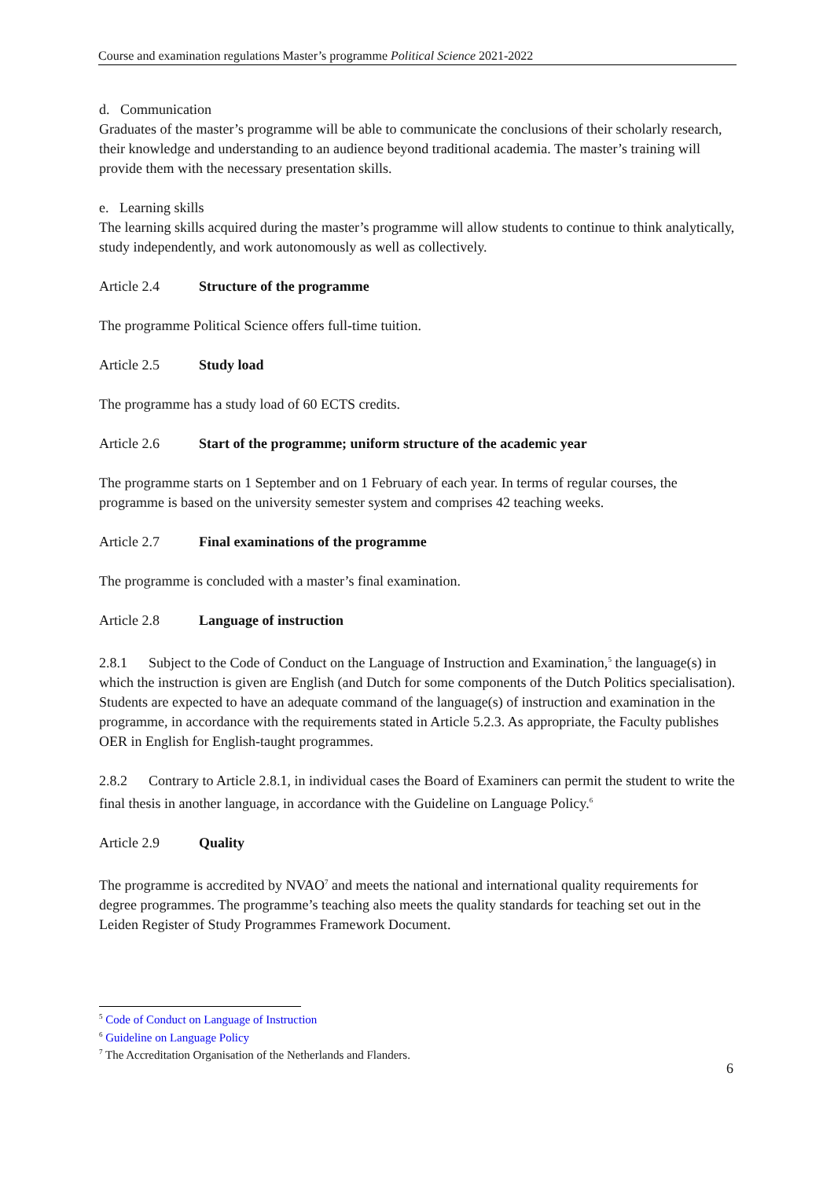Course and examination regulations Master’s programme Political Science 2021-2022
d. Communication
Graduates of the master’s programme will be able to communicate the conclusions of their scholarly research, their knowledge and understanding to an audience beyond traditional academia. The master’s training will provide them with the necessary presentation skills.
e. Learning skills
The learning skills acquired during the master’s programme will allow students to continue to think analytically, study independently, and work autonomously as well as collectively.
Article 2.4 Structure of the programme
The programme Political Science offers full-time tuition.
Article 2.5 Study load
The programme has a study load of 60 ECTS credits.
Article 2.6 Start of the programme; uniform structure of the academic year
The programme starts on 1 September and on 1 February of each year. In terms of regular courses, the programme is based on the university semester system and comprises 42 teaching weeks.
Article 2.7 Final examinations of the programme
The programme is concluded with a master’s final examination.
Article 2.8 Language of instruction
2.8.1 Subject to the Code of Conduct on the Language of Instruction and Examination,<sup>5</sup> the language(s) in which the instruction is given are English (and Dutch for some components of the Dutch Politics specialisation). Students are expected to have an adequate command of the language(s) of instruction and examination in the programme, in accordance with the requirements stated in Article 5.2.3. As appropriate, the Faculty publishes OER in English for English-taught programmes.
2.8.2 Contrary to Article 2.8.1, in individual cases the Board of Examiners can permit the student to write the final thesis in another language, in accordance with the Guideline on Language Policy.<sup>6</sup>
Article 2.9 Quality
The programme is accredited by NVAO<sup>7</sup> and meets the national and international quality requirements for degree programmes. The programme’s teaching also meets the quality standards for teaching set out in the Leiden Register of Study Programmes Framework Document.
<sup>5</sup> Code of Conduct on Language of Instruction
<sup>6</sup> Guideline on Language Policy
<sup>7</sup> The Accreditation Organisation of the Netherlands and Flanders.
6